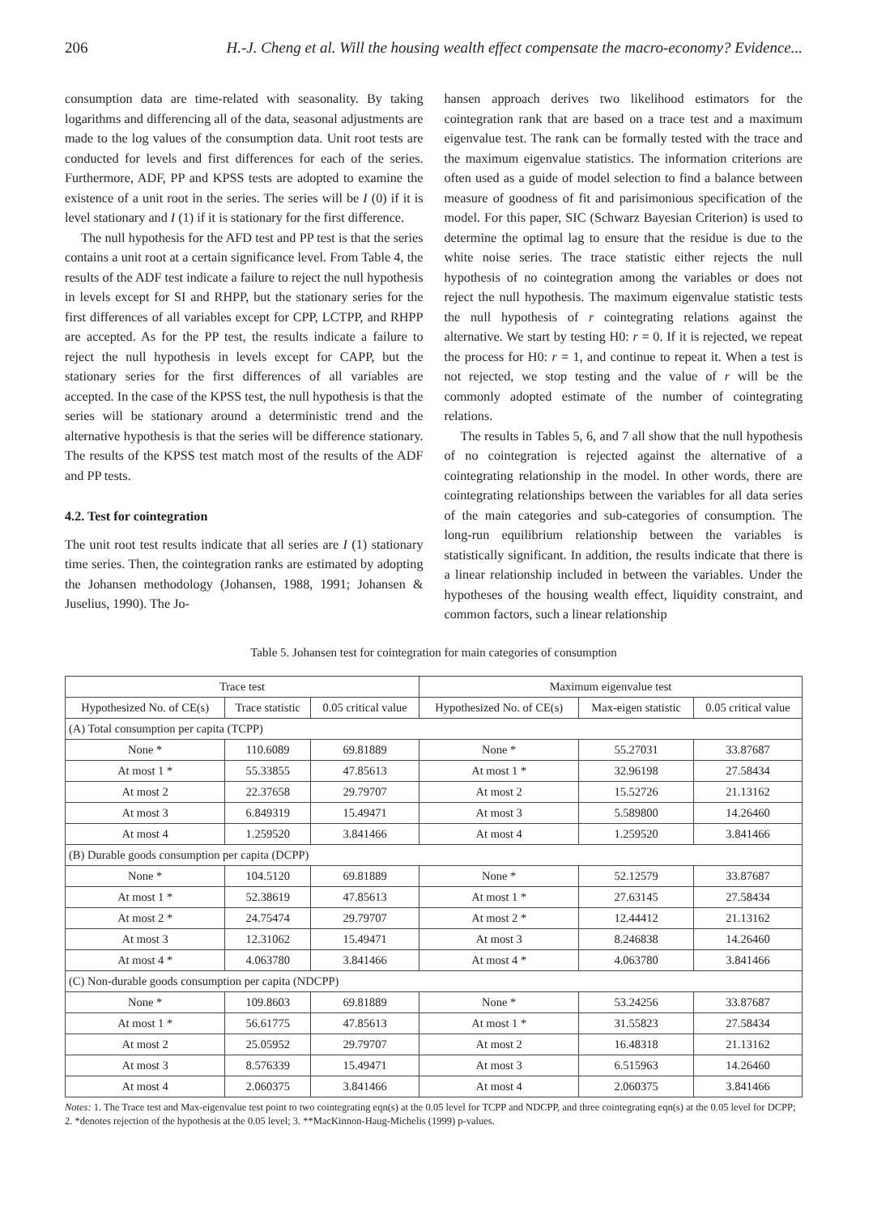206 H.-J. Cheng et al. Will the housing wealth effect compensate the macro-economy? Evidence...
consumption data are time-related with seasonality. By taking logarithms and differencing all of the data, seasonal adjustments are made to the log values of the consumption data. Unit root tests are conducted for levels and first differences for each of the series. Furthermore, ADF, PP and KPSS tests are adopted to examine the existence of a unit root in the series. The series will be I (0) if it is level stationary and I (1) if it is stationary for the first difference.
The null hypothesis for the AFD test and PP test is that the series contains a unit root at a certain significance level. From Table 4, the results of the ADF test indicate a failure to reject the null hypothesis in levels except for SI and RHPP, but the stationary series for the first differences of all variables except for CPP, LCTPP, and RHPP are accepted. As for the PP test, the results indicate a failure to reject the null hypothesis in levels except for CAPP, but the stationary series for the first differences of all variables are accepted. In the case of the KPSS test, the null hypothesis is that the series will be stationary around a deterministic trend and the alternative hypothesis is that the series will be difference stationary. The results of the KPSS test match most of the results of the ADF and PP tests.
4.2. Test for cointegration
The unit root test results indicate that all series are I (1) stationary time series. Then, the cointegration ranks are estimated by adopting the Johansen methodology (Johansen, 1988, 1991; Johansen & Juselius, 1990). The Jo-
hansen approach derives two likelihood estimators for the cointegration rank that are based on a trace test and a maximum eigenvalue test. The rank can be formally tested with the trace and the maximum eigenvalue statistics. The information criterions are often used as a guide of model selection to find a balance between measure of goodness of fit and parisimonious specification of the model. For this paper, SIC (Schwarz Bayesian Criterion) is used to determine the optimal lag to ensure that the residue is due to the white noise series. The trace statistic either rejects the null hypothesis of no cointegration among the variables or does not reject the null hypothesis. The maximum eigenvalue statistic tests the null hypothesis of r cointegrating relations against the alternative. We start by testing H0: r = 0. If it is rejected, we repeat the process for H0: r = 1, and continue to repeat it. When a test is not rejected, we stop testing and the value of r will be the commonly adopted estimate of the number of cointegrating relations.
The results in Tables 5, 6, and 7 all show that the null hypothesis of no cointegration is rejected against the alternative of a cointegrating relationship in the model. In other words, there are cointegrating relationships between the variables for all data series of the main categories and sub-categories of consumption. The long-run equilibrium relationship between the variables is statistically significant. In addition, the results indicate that there is a linear relationship included in between the variables. Under the hypotheses of the housing wealth effect, liquidity constraint, and common factors, such a linear relationship
Table 5. Johansen test for cointegration for main categories of consumption
| Trace test | | | Maximum eigenvalue test | | |
| --- | --- | --- | --- | --- | --- |
| Hypothesized No. of CE(s) | Trace statistic | 0.05 critical value | Hypothesized No. of CE(s) | Max-eigen statistic | 0.05 critical value |
| (A) Total consumption per capita (TCPP) | | | | | |
| None * | 110.6089 | 69.81889 | None * | 55.27031 | 33.87687 |
| At most 1 * | 55.33855 | 47.85613 | At most 1 * | 32.96198 | 27.58434 |
| At most 2 | 22.37658 | 29.79707 | At most 2 | 15.52726 | 21.13162 |
| At most 3 | 6.849319 | 15.49471 | At most 3 | 5.589800 | 14.26460 |
| At most 4 | 1.259520 | 3.841466 | At most 4 | 1.259520 | 3.841466 |
| (B) Durable goods consumption per capita (DCPP) | | | | | |
| None * | 104.5120 | 69.81889 | None * | 52.12579 | 33.87687 |
| At most 1 * | 52.38619 | 47.85613 | At most 1 * | 27.63145 | 27.58434 |
| At most 2 * | 24.75474 | 29.79707 | At most 2 * | 12.44412 | 21.13162 |
| At most 3 | 12.31062 | 15.49471 | At most 3 | 8.246838 | 14.26460 |
| At most 4 * | 4.063780 | 3.841466 | At most 4 * | 4.063780 | 3.841466 |
| (C) Non-durable goods consumption per capita (NDCPP) | | | | | |
| None * | 109.8603 | 69.81889 | None * | 53.24256 | 33.87687 |
| At most 1 * | 56.61775 | 47.85613 | At most 1 * | 31.55823 | 27.58434 |
| At most 2 | 25.05952 | 29.79707 | At most 2 | 16.48318 | 21.13162 |
| At most 3 | 8.576339 | 15.49471 | At most 3 | 6.515963 | 14.26460 |
| At most 4 | 2.060375 | 3.841466 | At most 4 | 2.060375 | 3.841466 |
Notes: 1. The Trace test and Max-eigenvalue test point to two cointegrating eqn(s) at the 0.05 level for TCPP and NDCPP, and three cointegrating eqn(s) at the 0.05 level for DCPP; 2. *denotes rejection of the hypothesis at the 0.05 level; 3. **MacKinnon-Haug-Michelis (1999) p-values.